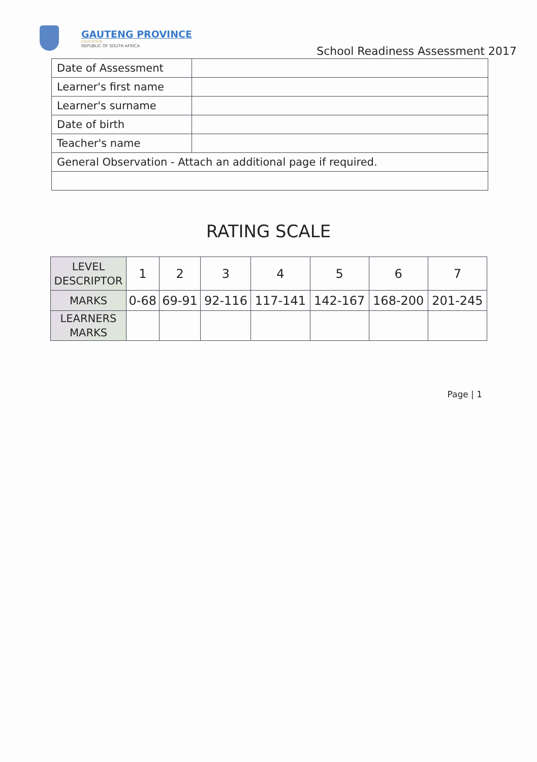GAUTENG PROVINCE
EDUCATION
REPUBLIC OF SOUTH AFRICA
School Readiness Assessment 2017
| Date of Assessment | |
| Learner's first name | |
| Learner's surname | |
| Date of birth | |
| Teacher's name | |
| General Observation - Attach an additional page if required. | |
RATING SCALE
| LEVEL DESCRIPTOR | 1 | 2 | 3 | 4 | 5 | 6 | 7 |
| MARKS | 0-68 | 69-91 | 92-116 | 117-141 | 142-167 | 168-200 | 201-245 |
| LEARNERS MARKS | | | | | | | |
Page | 1